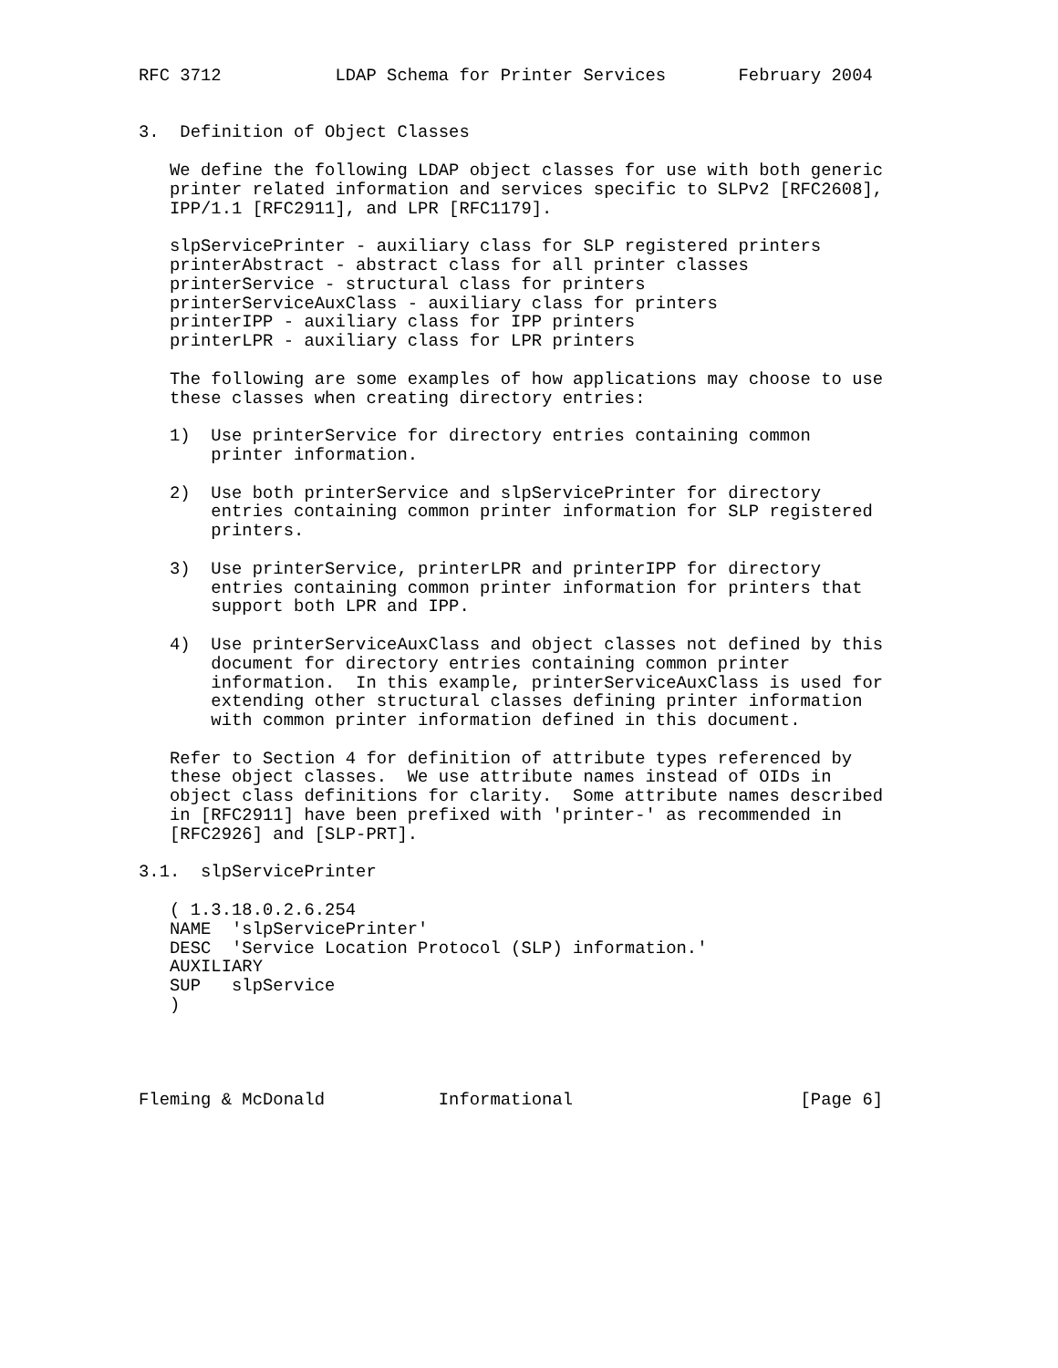RFC 3712           LDAP Schema for Printer Services       February 2004


3.  Definition of Object Classes

   We define the following LDAP object classes for use with both generic
   printer related information and services specific to SLPv2 [RFC2608],
   IPP/1.1 [RFC2911], and LPR [RFC1179].

   slpServicePrinter - auxiliary class for SLP registered printers
   printerAbstract - abstract class for all printer classes
   printerService - structural class for printers
   printerServiceAuxClass - auxiliary class for printers
   printerIPP - auxiliary class for IPP printers
   printerLPR - auxiliary class for LPR printers

   The following are some examples of how applications may choose to use
   these classes when creating directory entries:

   1)  Use printerService for directory entries containing common
       printer information.

   2)  Use both printerService and slpServicePrinter for directory
       entries containing common printer information for SLP registered
       printers.

   3)  Use printerService, printerLPR and printerIPP for directory
       entries containing common printer information for printers that
       support both LPR and IPP.

   4)  Use printerServiceAuxClass and object classes not defined by this
       document for directory entries containing common printer
       information.  In this example, printerServiceAuxClass is used for
       extending other structural classes defining printer information
       with common printer information defined in this document.

   Refer to Section 4 for definition of attribute types referenced by
   these object classes.  We use attribute names instead of OIDs in
   object class definitions for clarity.  Some attribute names described
   in [RFC2911] have been prefixed with 'printer-' as recommended in
   [RFC2926] and [SLP-PRT].

3.1.  slpServicePrinter

   ( 1.3.18.0.2.6.254
   NAME  'slpServicePrinter'
   DESC  'Service Location Protocol (SLP) information.'
   AUXILIARY
   SUP   slpService
   )




Fleming & McDonald           Informational                      [Page 6]